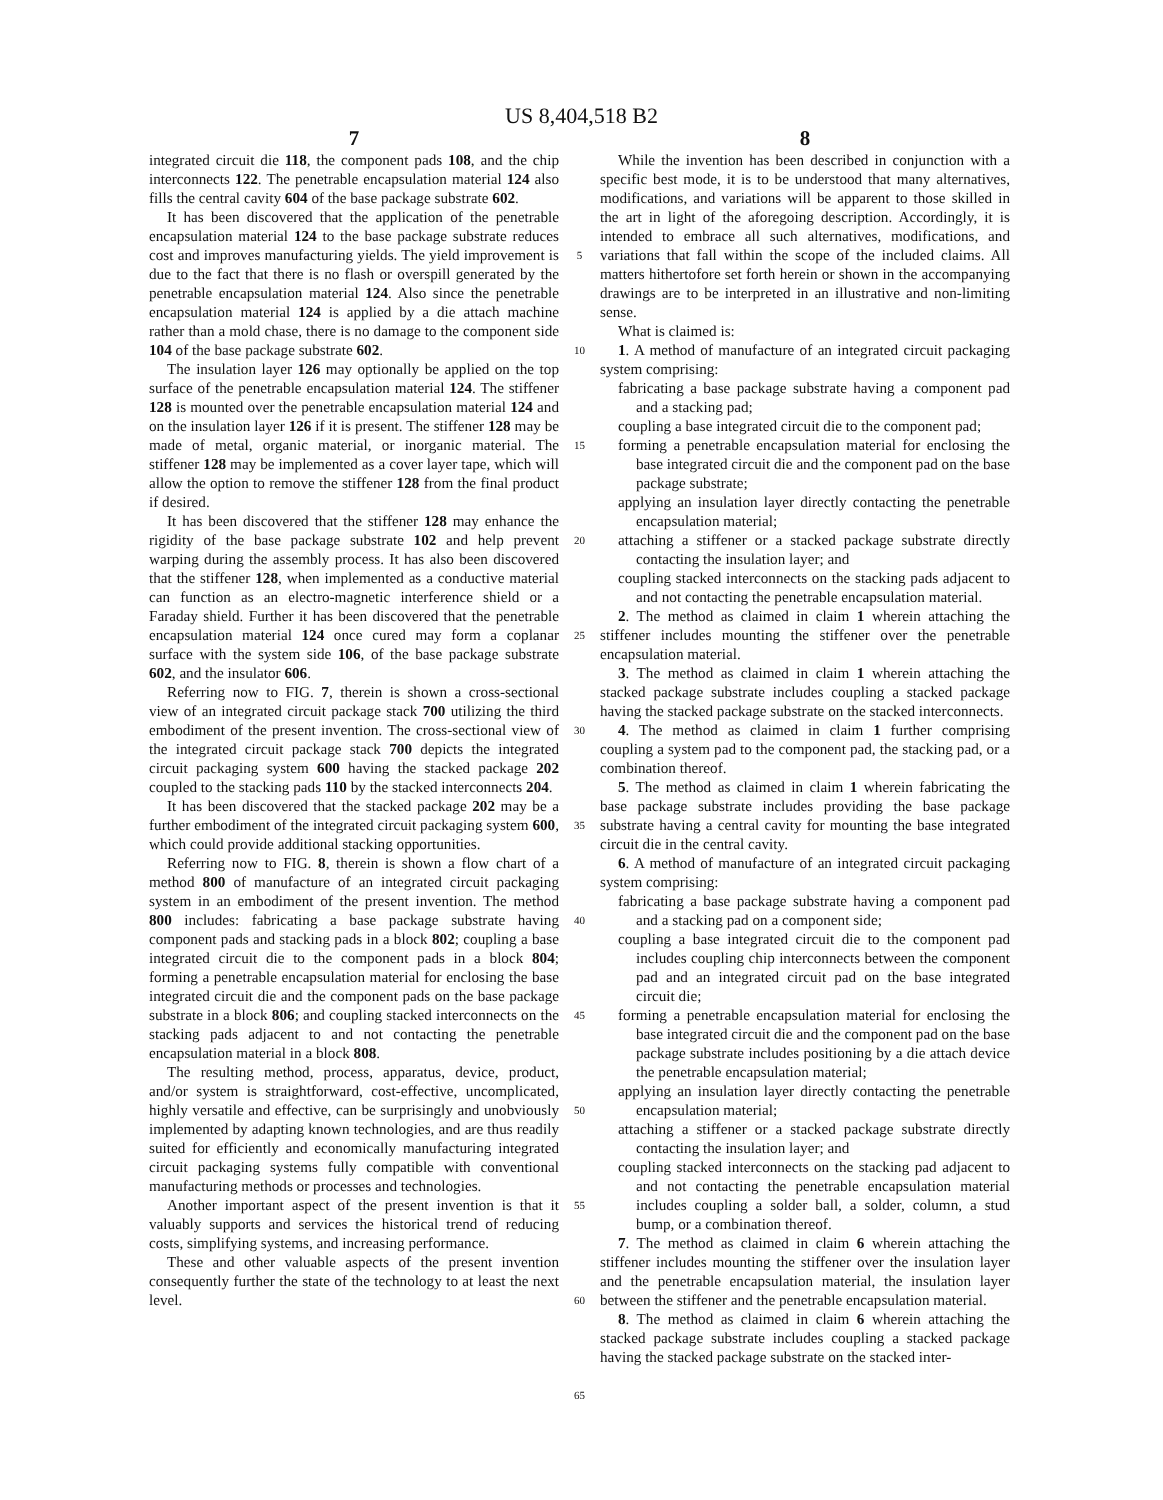US 8,404,518 B2
7
integrated circuit die 118, the component pads 108, and the chip interconnects 122. The penetrable encapsulation material 124 also fills the central cavity 604 of the base package substrate 602.
It has been discovered that the application of the penetrable encapsulation material 124 to the base package substrate reduces cost and improves manufacturing yields. The yield improvement is due to the fact that there is no flash or overspill generated by the penetrable encapsulation material 124. Also since the penetrable encapsulation material 124 is applied by a die attach machine rather than a mold chase, there is no damage to the component side 104 of the base package substrate 602.
The insulation layer 126 may optionally be applied on the top surface of the penetrable encapsulation material 124. The stiffener 128 is mounted over the penetrable encapsulation material 124 and on the insulation layer 126 if it is present. The stiffener 128 may be made of metal, organic material, or inorganic material. The stiffener 128 may be implemented as a cover layer tape, which will allow the option to remove the stiffener 128 from the final product if desired.
It has been discovered that the stiffener 128 may enhance the rigidity of the base package substrate 102 and help prevent warping during the assembly process. It has also been discovered that the stiffener 128, when implemented as a conductive material can function as an electro-magnetic interference shield or a Faraday shield. Further it has been discovered that the penetrable encapsulation material 124 once cured may form a coplanar surface with the system side 106, of the base package substrate 602, and the insulator 606.
Referring now to FIG. 7, therein is shown a cross-sectional view of an integrated circuit package stack 700 utilizing the third embodiment of the present invention. The cross-sectional view of the integrated circuit package stack 700 depicts the integrated circuit packaging system 600 having the stacked package 202 coupled to the stacking pads 110 by the stacked interconnects 204.
It has been discovered that the stacked package 202 may be a further embodiment of the integrated circuit packaging system 600, which could provide additional stacking opportunities.
Referring now to FIG. 8, therein is shown a flow chart of a method 800 of manufacture of an integrated circuit packaging system in an embodiment of the present invention. The method 800 includes: fabricating a base package substrate having component pads and stacking pads in a block 802; coupling a base integrated circuit die to the component pads in a block 804; forming a penetrable encapsulation material for enclosing the base integrated circuit die and the component pads on the base package substrate in a block 806; and coupling stacked interconnects on the stacking pads adjacent to and not contacting the penetrable encapsulation material in a block 808.
The resulting method, process, apparatus, device, product, and/or system is straightforward, cost-effective, uncomplicated, highly versatile and effective, can be surprisingly and unobviously implemented by adapting known technologies, and are thus readily suited for efficiently and economically manufacturing integrated circuit packaging systems fully compatible with conventional manufacturing methods or processes and technologies.
Another important aspect of the present invention is that it valuably supports and services the historical trend of reducing costs, simplifying systems, and increasing performance.
These and other valuable aspects of the present invention consequently further the state of the technology to at least the next level.
5
10
15
20
25
30
35
40
45
50
55
60
65
8
While the invention has been described in conjunction with a specific best mode, it is to be understood that many alternatives, modifications, and variations will be apparent to those skilled in the art in light of the aforegoing description. Accordingly, it is intended to embrace all such alternatives, modifications, and variations that fall within the scope of the included claims. All matters hithertofore set forth herein or shown in the accompanying drawings are to be interpreted in an illustrative and non-limiting sense.
What is claimed is:
1. A method of manufacture of an integrated circuit packaging system comprising:
fabricating a base package substrate having a component pad and a stacking pad;
coupling a base integrated circuit die to the component pad;
forming a penetrable encapsulation material for enclosing the base integrated circuit die and the component pad on the base package substrate;
applying an insulation layer directly contacting the penetrable encapsulation material;
attaching a stiffener or a stacked package substrate directly contacting the insulation layer; and
coupling stacked interconnects on the stacking pads adjacent to and not contacting the penetrable encapsulation material.
2. The method as claimed in claim 1 wherein attaching the stiffener includes mounting the stiffener over the penetrable encapsulation material.
3. The method as claimed in claim 1 wherein attaching the stacked package substrate includes coupling a stacked package having the stacked package substrate on the stacked interconnects.
4. The method as claimed in claim 1 further comprising coupling a system pad to the component pad, the stacking pad, or a combination thereof.
5. The method as claimed in claim 1 wherein fabricating the base package substrate includes providing the base package substrate having a central cavity for mounting the base integrated circuit die in the central cavity.
6. A method of manufacture of an integrated circuit packaging system comprising:
fabricating a base package substrate having a component pad and a stacking pad on a component side;
coupling a base integrated circuit die to the component pad includes coupling chip interconnects between the component pad and an integrated circuit pad on the base integrated circuit die;
forming a penetrable encapsulation material for enclosing the base integrated circuit die and the component pad on the base package substrate includes positioning by a die attach device the penetrable encapsulation material;
applying an insulation layer directly contacting the penetrable encapsulation material;
attaching a stiffener or a stacked package substrate directly contacting the insulation layer; and
coupling stacked interconnects on the stacking pad adjacent to and not contacting the penetrable encapsulation material includes coupling a solder ball, a solder, column, a stud bump, or a combination thereof.
7. The method as claimed in claim 6 wherein attaching the stiffener includes mounting the stiffener over the insulation layer and the penetrable encapsulation material, the insulation layer between the stiffener and the penetrable encapsulation material.
8. The method as claimed in claim 6 wherein attaching the stacked package substrate includes coupling a stacked package having the stacked package substrate on the stacked inter-